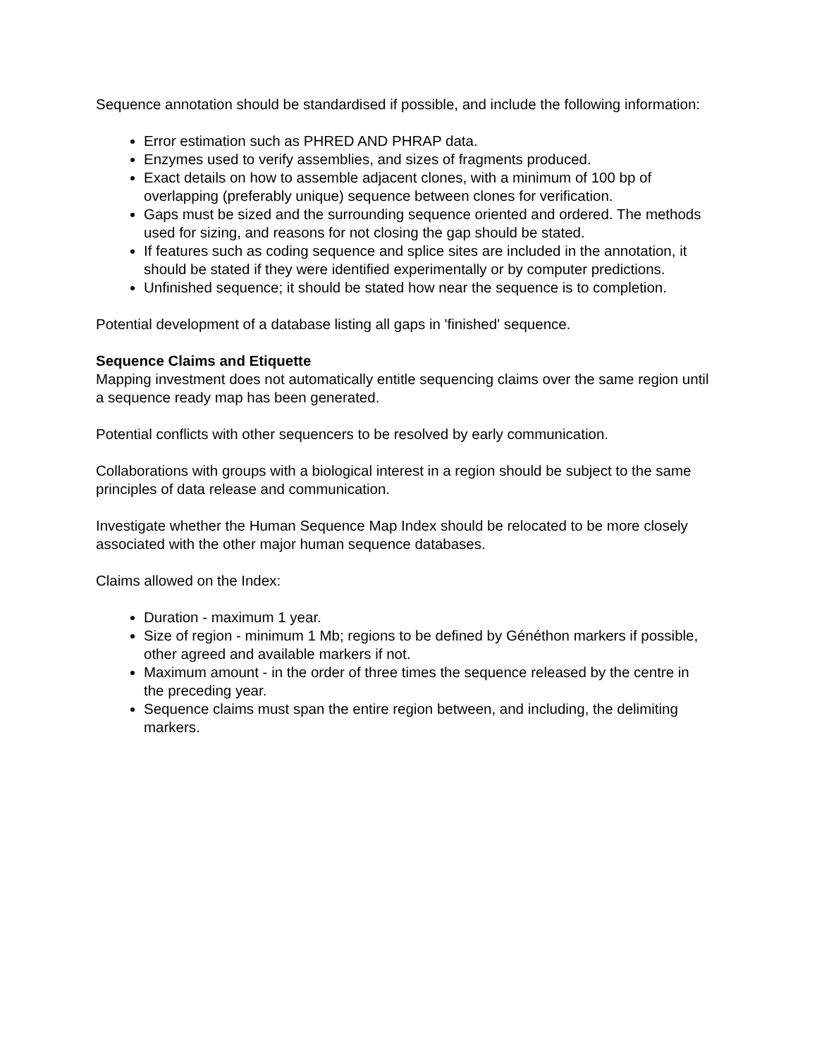Sequence annotation should be standardised if possible, and include the following information:
Error estimation such as PHRED AND PHRAP data.
Enzymes used to verify assemblies, and sizes of fragments produced.
Exact details on how to assemble adjacent clones, with a minimum of 100 bp of overlapping (preferably unique) sequence between clones for verification.
Gaps must be sized and the surrounding sequence oriented and ordered. The methods used for sizing, and reasons for not closing the gap should be stated.
If features such as coding sequence and splice sites are included in the annotation, it should be stated if they were identified experimentally or by computer predictions.
Unfinished sequence; it should be stated how near the sequence is to completion.
Potential development of a database listing all gaps in 'finished' sequence.
Sequence Claims and Etiquette
Mapping investment does not automatically entitle sequencing claims over the same region until a sequence ready map has been generated.
Potential conflicts with other sequencers to be resolved by early communication.
Collaborations with groups with a biological interest in a region should be subject to the same principles of data release and communication.
Investigate whether the Human Sequence Map Index should be relocated to be more closely associated with the other major human sequence databases.
Claims allowed on the Index:
Duration - maximum 1 year.
Size of region - minimum 1 Mb; regions to be defined by Généthon markers if possible, other agreed and available markers if not.
Maximum amount - in the order of three times the sequence released by the centre in the preceding year.
Sequence claims must span the entire region between, and including, the delimiting markers.